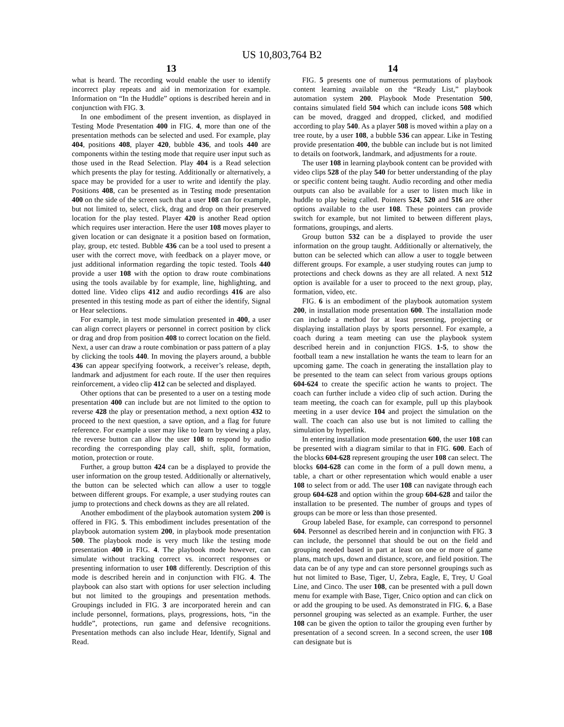US 10,803,764 B2
13
what is heard. The recording would enable the user to identify incorrect play repeats and aid in memorization for example. Information on “In the Huddle” options is described herein and in conjunction with FIG. 3.
In one embodiment of the present invention, as displayed in Testing Mode Presentation 400 in FIG. 4, more than one of the presentation methods can be selected and used. For example, play 404, positions 408, player 420, bubble 436, and tools 440 are components within the testing mode that require user input such as those used in the Read Selection. Play 404 is a Read selection which presents the play for testing. Additionally or alternatively, a space may be provided for a user to write and identify the play. Positions 408, can be presented as in Testing mode presentation 400 on the side of the screen such that a user 108 can for example, but not limited to, select, click, drag and drop on their preserved location for the play tested. Player 420 is another Read option which requires user interaction. Here the user 108 moves player to given location or can designate it a position based on formation, play, group, etc tested. Bubble 436 can be a tool used to present a user with the correct move, with feedback on a player move, or just additional information regarding the topic tested. Tools 440 provide a user 108 with the option to draw route combinations using the tools available by for example, line, highlighting, and dotted line. Video clips 412 and audio recordings 416 are also presented in this testing mode as part of either the identify, Signal or Hear selections.
For example, in test mode simulation presented in 400, a user can align correct players or personnel in correct position by click or drag and drop from position 408 to correct location on the field. Next, a user can draw a route combination or pass pattern of a play by clicking the tools 440. In moving the players around, a bubble 436 can appear specifying footwork, a receiver’s release, depth, landmark and adjustment for each route. If the user then requires reinforcement, a video clip 412 can be selected and displayed.
Other options that can be presented to a user on a testing mode presentation 400 can include but are not limited to the option to reverse 428 the play or presentation method, a next option 432 to proceed to the next question, a save option, and a flag for future reference. For example a user may like to learn by viewing a play, the reverse button can allow the user 108 to respond by audio recording the corresponding play call, shift, split, formation, motion, protection or route.
Further, a group button 424 can be a displayed to provide the user information on the group tested. Additionally or alternatively, the button can be selected which can allow a user to toggle between different groups. For example, a user studying routes can jump to protections and check downs as they are all related.
Another embodiment of the playbook automation system 200 is offered in FIG. 5. This embodiment includes presentation of the playbook automation system 200, in playbook mode presentation 500. The playbook mode is very much like the testing mode presentation 400 in FIG. 4. The playbook mode however, can simulate without tracking correct vs. incorrect responses or presenting information to user 108 differently. Description of this mode is described herein and in conjunction with FIG. 4. The playbook can also start with options for user selection including but not limited to the groupings and presentation methods. Groupings included in FIG. 3 are incorporated herein and can include personnel, formations, plays, progressions, hots, “in the huddle”, protections, run game and defensive recognitions. Presentation methods can also include Hear, Identify, Signal and Read.
14
FIG. 5 presents one of numerous permutations of playbook content learning available on the “Ready List,” playbook automation system 200. Playbook Mode Presentation 500, contains simulated field 504 which can include icons 508 which can be moved, dragged and dropped, clicked, and modified according to play 540. As a player 508 is moved within a play on a tree route, by a user 108, a bubble 536 can appear. Like in Testing provide presentation 400, the bubble can include but is not limited to details on footwork, landmark, and adjustments for a route.
The user 108 in learning playbook content can be provided with video clips 528 of the play 540 for better understanding of the play or specific content being taught. Audio recording and other media outputs can also be available for a user to listen much like in huddle to play being called. Pointers 524, 520 and 516 are other options available to the user 108. These pointers can provide switch for example, but not limited to between different plays, formations, groupings, and alerts.
Group button 532 can be a displayed to provide the user information on the group taught. Additionally or alternatively, the button can be selected which can allow a user to toggle between different groups. For example, a user studying routes can jump to protections and check downs as they are all related. A next 512 option is available for a user to proceed to the next group, play, formation, video, etc.
FIG. 6 is an embodiment of the playbook automation system 200, in installation mode presentation 600. The installation mode can include a method for at least presenting, projecting or displaying installation plays by sports personnel. For example, a coach during a team meeting can use the playbook system described herein and in conjunction FIGS. 1-5, to show the football team a new installation he wants the team to learn for an upcoming game. The coach in generating the installation play to be presented to the team can select from various groups options 604-624 to create the specific action he wants to project. The coach can further include a video clip of such action. During the team meeting, the coach can for example, pull up this playbook meeting in a user device 104 and project the simulation on the wall. The coach can also use but is not limited to calling the simulation by hyperlink.
In entering installation mode presentation 600, the user 108 can be presented with a diagram similar to that in FIG. 600. Each of the blocks 604-628 represent grouping the user 108 can select. The blocks 604-628 can come in the form of a pull down menu, a table, a chart or other representation which would enable a user 108 to select from or add. The user 108 can navigate through each group 604-628 and option within the group 604-628 and tailor the installation to be presented. The number of groups and types of groups can be more or less than those presented.
Group labeled Base, for example, can correspond to personnel 604. Personnel as described herein and in conjunction with FIG. 3 can include, the personnel that should be out on the field and grouping needed based in part at least on one or more of game plans, match ups, down and distance, score, and field position. The data can be of any type and can store personnel groupings such as hut not limited to Base, Tiger, U, Zebra, Eagle, E, Trey, U Goal Line, and Cinco. The user 108, can be presented with a pull down menu for example with Base, Tiger, Cnico option and can click on or add the grouping to be used. As demonstrated in FIG. 6, a Base personnel grouping was selected as an example. Further, the user 108 can be given the option to tailor the grouping even further by presentation of a second screen. In a second screen, the user 108 can designate but is